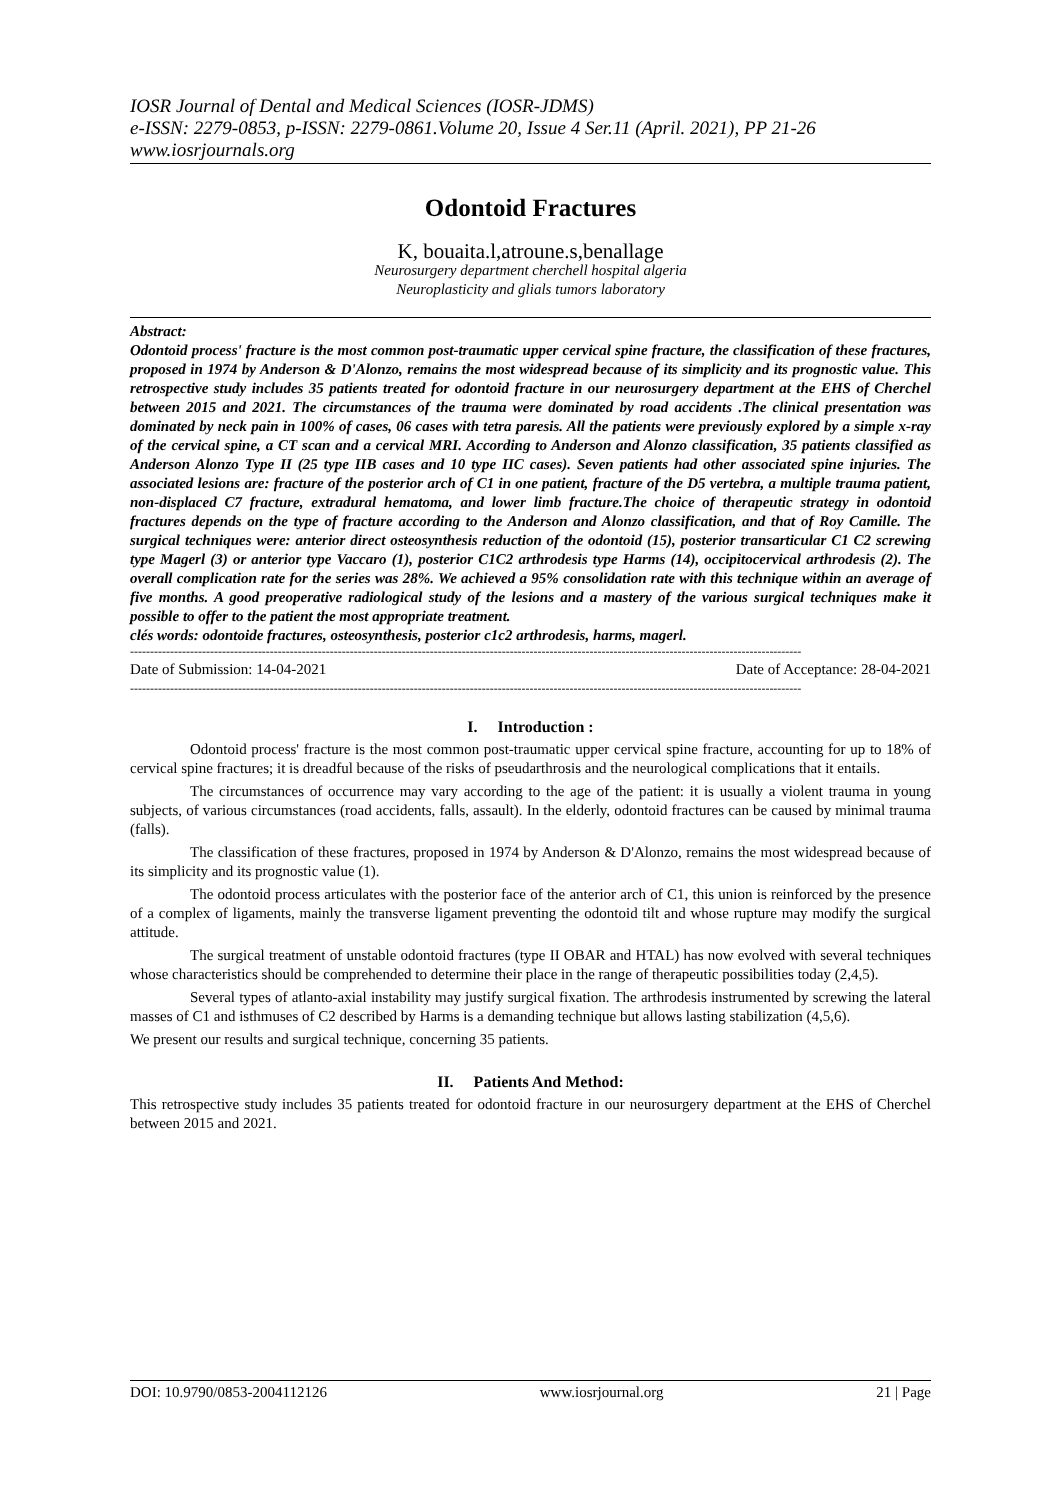IOSR Journal of Dental and Medical Sciences (IOSR-JDMS)
e-ISSN: 2279-0853, p-ISSN: 2279-0861.Volume 20, Issue 4 Ser.11 (April. 2021), PP 21-26
www.iosrjournals.org
Odontoid Fractures
K, bouaita.l,atroune.s,benallage
Neurosurgery department cherchell hospital algeria
Neuroplasticity and glials tumors laboratory
Abstract:
Odontoid process' fracture is the most common post-traumatic upper cervical spine fracture, the classification of these fractures, proposed in 1974 by Anderson & D'Alonzo, remains the most widespread because of its simplicity and its prognostic value. This retrospective study includes 35 patients treated for odontoid fracture in our neurosurgery department at the EHS of Cherchel between 2015 and 2021. The circumstances of the trauma were dominated by road accidents .The clinical presentation was dominated by neck pain in 100% of cases, 06 cases with tetra paresis. All the patients were previously explored by a simple x-ray of the cervical spine, a CT scan and a cervical MRI. According to Anderson and Alonzo classification, 35 patients classified as Anderson Alonzo Type II (25 type IIB cases and 10 type IIC cases). Seven patients had other associated spine injuries. The associated lesions are: fracture of the posterior arch of C1 in one patient, fracture of the D5 vertebra, a multiple trauma patient, non-displaced C7 fracture, extradural hematoma, and lower limb fracture.The choice of therapeutic strategy in odontoid fractures depends on the type of fracture according to the Anderson and Alonzo classification, and that of Roy Camille. The surgical techniques were: anterior direct osteosynthesis reduction of the odontoid (15), posterior transarticular C1 C2 screwing type Magerl (3) or anterior type Vaccaro (1), posterior C1C2 arthrodesis type Harms (14), occipitocervical arthrodesis (2). The overall complication rate for the series was 28%. We achieved a 95% consolidation rate with this technique within an average of five months. A good preoperative radiological study of the lesions and a mastery of the various surgical techniques make it possible to offer to the patient the most appropriate treatment.
clés words: odontoide fractures, osteosynthesis, posterior c1c2 arthrodesis, harms, magerl.
------------------------------------------------------------------------------------------------------------------------------------------------------------------------
Date of Submission: 14-04-2021 Date of Acceptance: 28-04-2021
------------------------------------------------------------------------------------------------------------------------------------------------------------------------
I. Introduction :
Odontoid process' fracture is the most common post-traumatic upper cervical spine fracture, accounting for up to 18% of cervical spine fractures; it is dreadful because of the risks of pseudarthrosis and the neurological complications that it entails.
The circumstances of occurrence may vary according to the age of the patient: it is usually a violent trauma in young subjects, of various circumstances (road accidents, falls, assault). In the elderly, odontoid fractures can be caused by minimal trauma (falls).
The classification of these fractures, proposed in 1974 by Anderson & D'Alonzo, remains the most widespread because of its simplicity and its prognostic value (1).
The odontoid process articulates with the posterior face of the anterior arch of C1, this union is reinforced by the presence of a complex of ligaments, mainly the transverse ligament preventing the odontoid tilt and whose rupture may modify the surgical attitude.
The surgical treatment of unstable odontoid fractures (type II OBAR and HTAL) has now evolved with several techniques whose characteristics should be comprehended to determine their place in the range of therapeutic possibilities today (2,4,5).
Several types of atlanto-axial instability may justify surgical fixation. The arthrodesis instrumented by screwing the lateral masses of C1 and isthmuses of C2 described by Harms is a demanding technique but allows lasting stabilization (4,5,6).
We present our results and surgical technique, concerning 35 patients.
II. Patients And Method:
This retrospective study includes 35 patients treated for odontoid fracture in our neurosurgery department at the EHS of Cherchel between 2015 and 2021.
DOI: 10.9790/0853-2004112126 www.iosrjournal.org 21 | Page